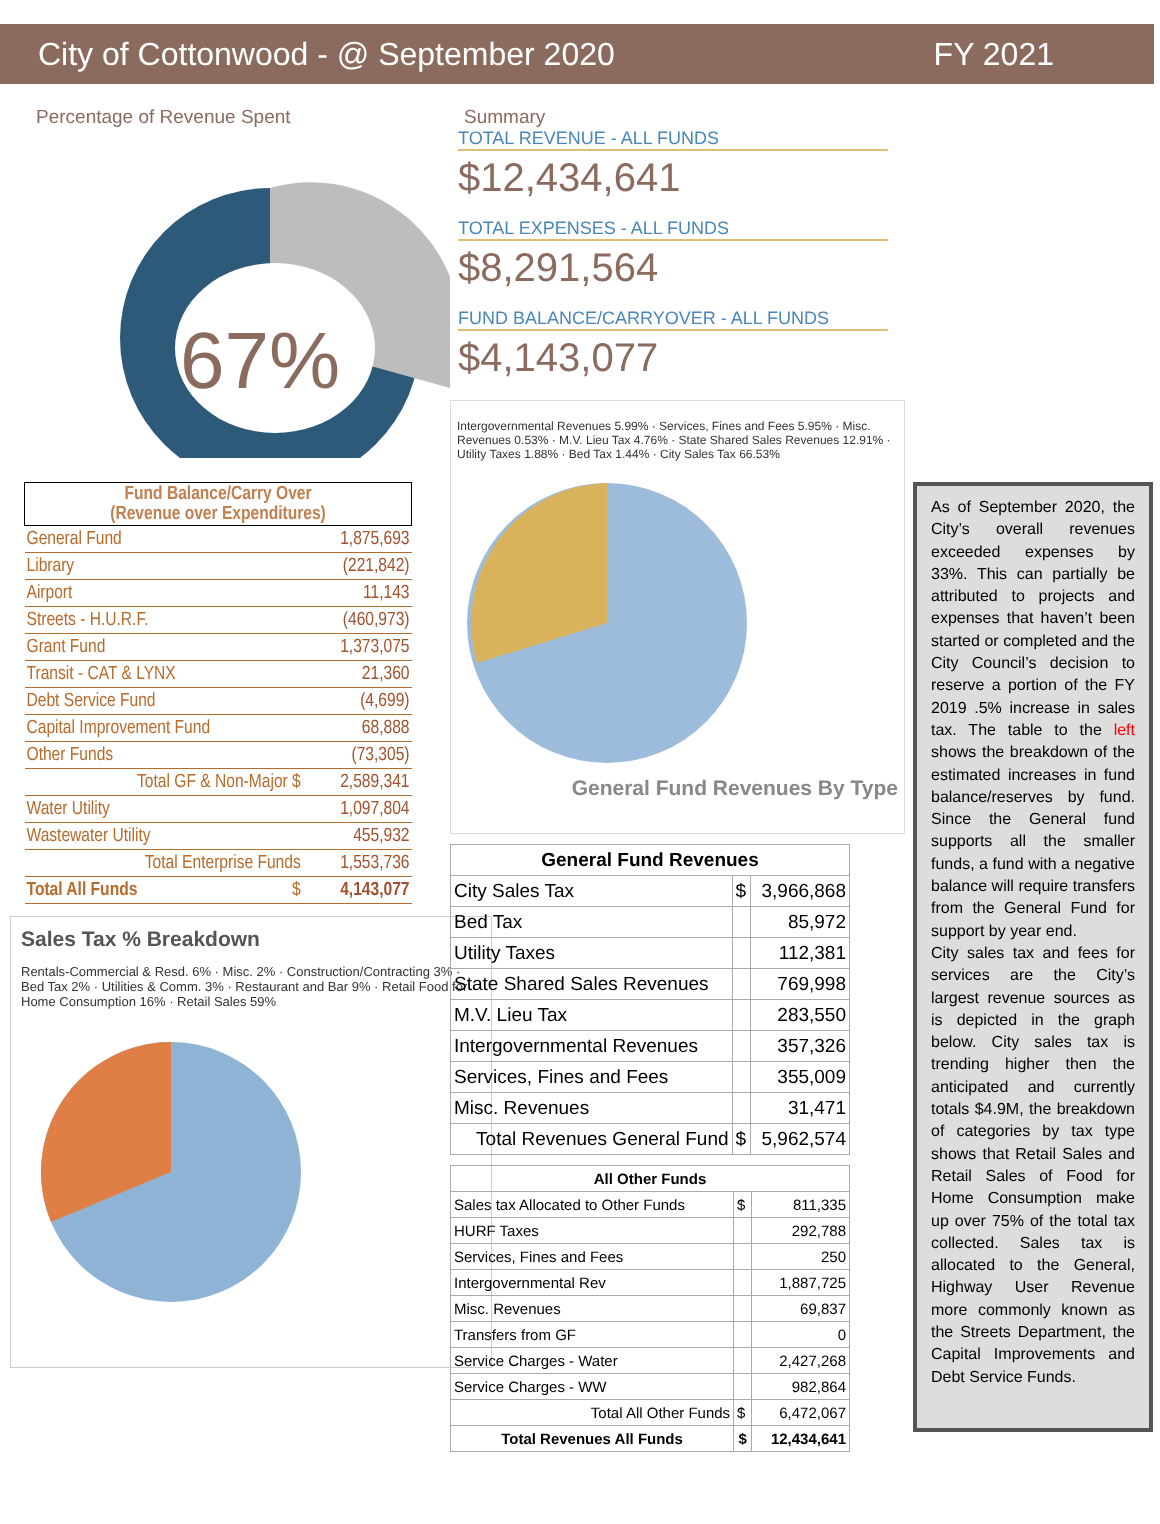City of Cottonwood - @ September 2020 FY 2021
Percentage of Revenue Spent
67%
| Fund Balance/Carry Over (Revenue over Expenditures) | |
| --- | --- |
| General Fund | 1,875,693 |
| Library | (221,842) |
| Airport | 11,143 |
| Streets - H.U.R.F. | (460,973) |
| Grant Fund | 1,373,075 |
| Transit - CAT & LYNX | 21,360 |
| Debt Service Fund | (4,699) |
| Capital Improvement Fund | 68,888 |
| Other Funds | (73,305) |
| Total GF & Non-Major $ | 2,589,341 |
| Water Utility | 1,097,804 |
| Wastewater Utility | 455,932 |
| Total Enterprise Funds | 1,553,736 |
| Total All Funds $ | 4,143,077 |
Sales Tax % Breakdown
Rentals-Commercial & Resd. 6% · Misc. 2% · Construction/Contracting 3% · Bed Tax 2% · Utilities & Comm. 3% · Restaurant and Bar 9% · Retail Food for Home Consumption 16% · Retail Sales 59%
Summary
TOTAL REVENUE - ALL FUNDS
$12,434,641
TOTAL EXPENSES - ALL FUNDS
$8,291,564
FUND BALANCE/CARRYOVER - ALL FUNDS
$4,143,077
Intergovernmental Revenues 5.99% · Services, Fines and Fees 5.95% · Misc. Revenues 0.53% · M.V. Lieu Tax 4.76% · State Shared Sales Revenues 12.91% · Utility Taxes 1.88% · Bed Tax 1.44% · City Sales Tax 66.53%
General Fund Revenues By Type
| General Fund Revenues | | |
| --- | --- | --- |
| City Sales Tax | $ | 3,966,868 |
| Bed Tax | | 85,972 |
| Utility Taxes | | 112,381 |
| State Shared Sales Revenues | | 769,998 |
| M.V. Lieu Tax | | 283,550 |
| Intergovernmental Revenues | | 357,326 |
| Services, Fines and Fees | | 355,009 |
| Misc. Revenues | | 31,471 |
| Total Revenues General Fund | $ | 5,962,574 |
| All Other Funds | | |
| --- | --- | --- |
| Sales tax Allocated to Other Funds | $ | 811,335 |
| HURF Taxes | | 292,788 |
| Services, Fines and Fees | | 250 |
| Intergovernmental Rev | | 1,887,725 |
| Misc. Revenues | | 69,837 |
| Transfers from GF | | 0 |
| Service Charges - Water | | 2,427,268 |
| Service Charges - WW | | 982,864 |
| Total All Other Funds | $ | 6,472,067 |
| Total Revenues All Funds | $ | 12,434,641 |
As of September 2020, the City’s overall revenues exceeded expenses by 33%. This can partially be attributed to projects and expenses that haven’t been started or completed and the City Council’s decision to reserve a portion of the FY 2019 .5% increase in sales tax. The table to the left shows the breakdown of the estimated increases in fund balance/reserves by fund. Since the General fund supports all the smaller funds, a fund with a negative balance will require transfers from the General Fund for support by year end.
City sales tax and fees for services are the City’s largest revenue sources as is depicted in the graph below. City sales tax is trending higher then the anticipated and currently totals $4.9M, the breakdown of categories by tax type shows that Retail Sales and Retail Sales of Food for Home Consumption make up over 75% of the total tax collected. Sales tax is allocated to the General, Highway User Revenue more commonly known as the Streets Department, the Capital Improvements and Debt Service Funds.